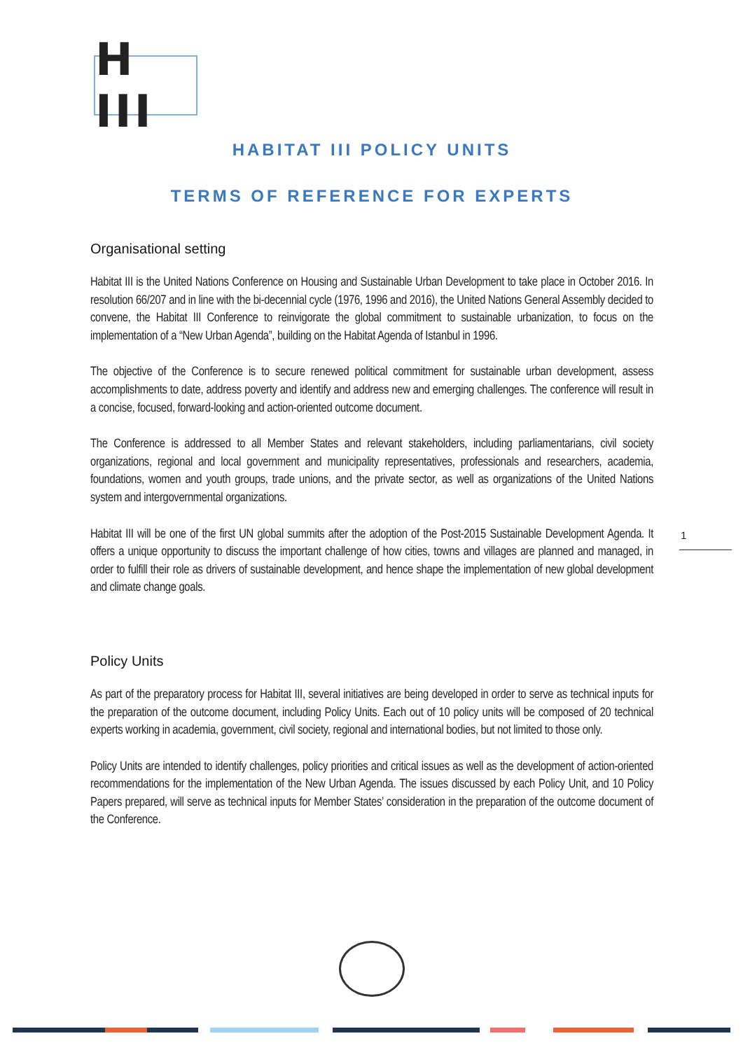H III
HABITAT III POLICY UNITS
TERMS OF REFERENCE FOR EXPERTS
Organisational setting
Habitat III is the United Nations Conference on Housing and Sustainable Urban Development to take place in October 2016. In resolution 66/207 and in line with the bi-decennial cycle (1976, 1996 and 2016), the United Nations General Assembly decided to convene, the Habitat III Conference to reinvigorate the global commitment to sustainable urbanization, to focus on the implementation of a “New Urban Agenda”, building on the Habitat Agenda of Istanbul in 1996.
The objective of the Conference is to secure renewed political commitment for sustainable urban development, assess accomplishments to date, address poverty and identify and address new and emerging challenges. The conference will result in a concise, focused, forward-looking and action-oriented outcome document.
The Conference is addressed to all Member States and relevant stakeholders, including parliamentarians, civil society organizations, regional and local government and municipality representatives, professionals and researchers, academia, foundations, women and youth groups, trade unions, and the private sector, as well as organizations of the United Nations system and intergovernmental organizations.
Habitat III will be one of the first UN global summits after the adoption of the Post-2015 Sustainable Development Agenda. It offers a unique opportunity to discuss the important challenge of how cities, towns and villages are planned and managed, in order to fulfill their role as drivers of sustainable development, and hence shape the implementation of new global development and climate change goals.
Policy Units
As part of the preparatory process for Habitat III, several initiatives are being developed in order to serve as technical inputs for the preparation of the outcome document, including Policy Units. Each out of 10 policy units will be composed of 20 technical experts working in academia, government, civil society, regional and international bodies, but not limited to those only.
Policy Units are intended to identify challenges, policy priorities and critical issues as well as the development of action-oriented recommendations for the implementation of the New Urban Agenda. The issues discussed by each Policy Unit, and 10 Policy Papers prepared, will serve as technical inputs for Member States’ consideration in the preparation of the outcome document of the Conference.
1